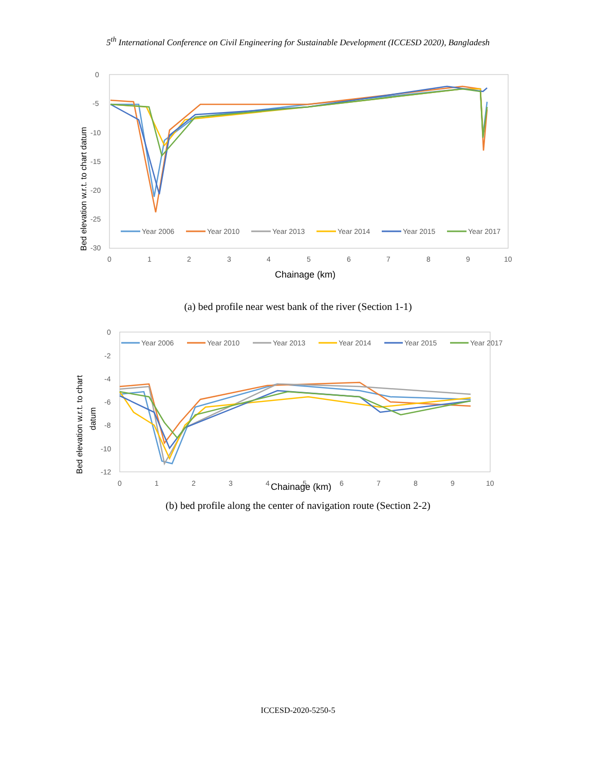5<sup>th</sup> International Conference on Civil Engineering for Sustainable Development (ICCESD 2020), Bangladesh
0
-5
-10
-15
-20
-25
-30
0
1
2
3
4
5
6
7
8
9
10
Chainage (km)
Bed elevation w.r.t. to chart datum
Year 2006
Year 2010
Year 2013
Year 2014
Year 2015
Year 2017
(a) bed profile near west bank of the river (Section 1-1)
0
-2
-4
-6
-8
-10
-12
0
1
2
3
4
5
6
7
8
9
10
Chainage (km)
Bed elevation w.r.t. to chart
datum
Year 2006
Year 2010
Year 2013
Year 2014
Year 2015
Year 2017
(b) bed profile along the center of navigation route (Section 2-2)
ICCESD-2020-5250-5